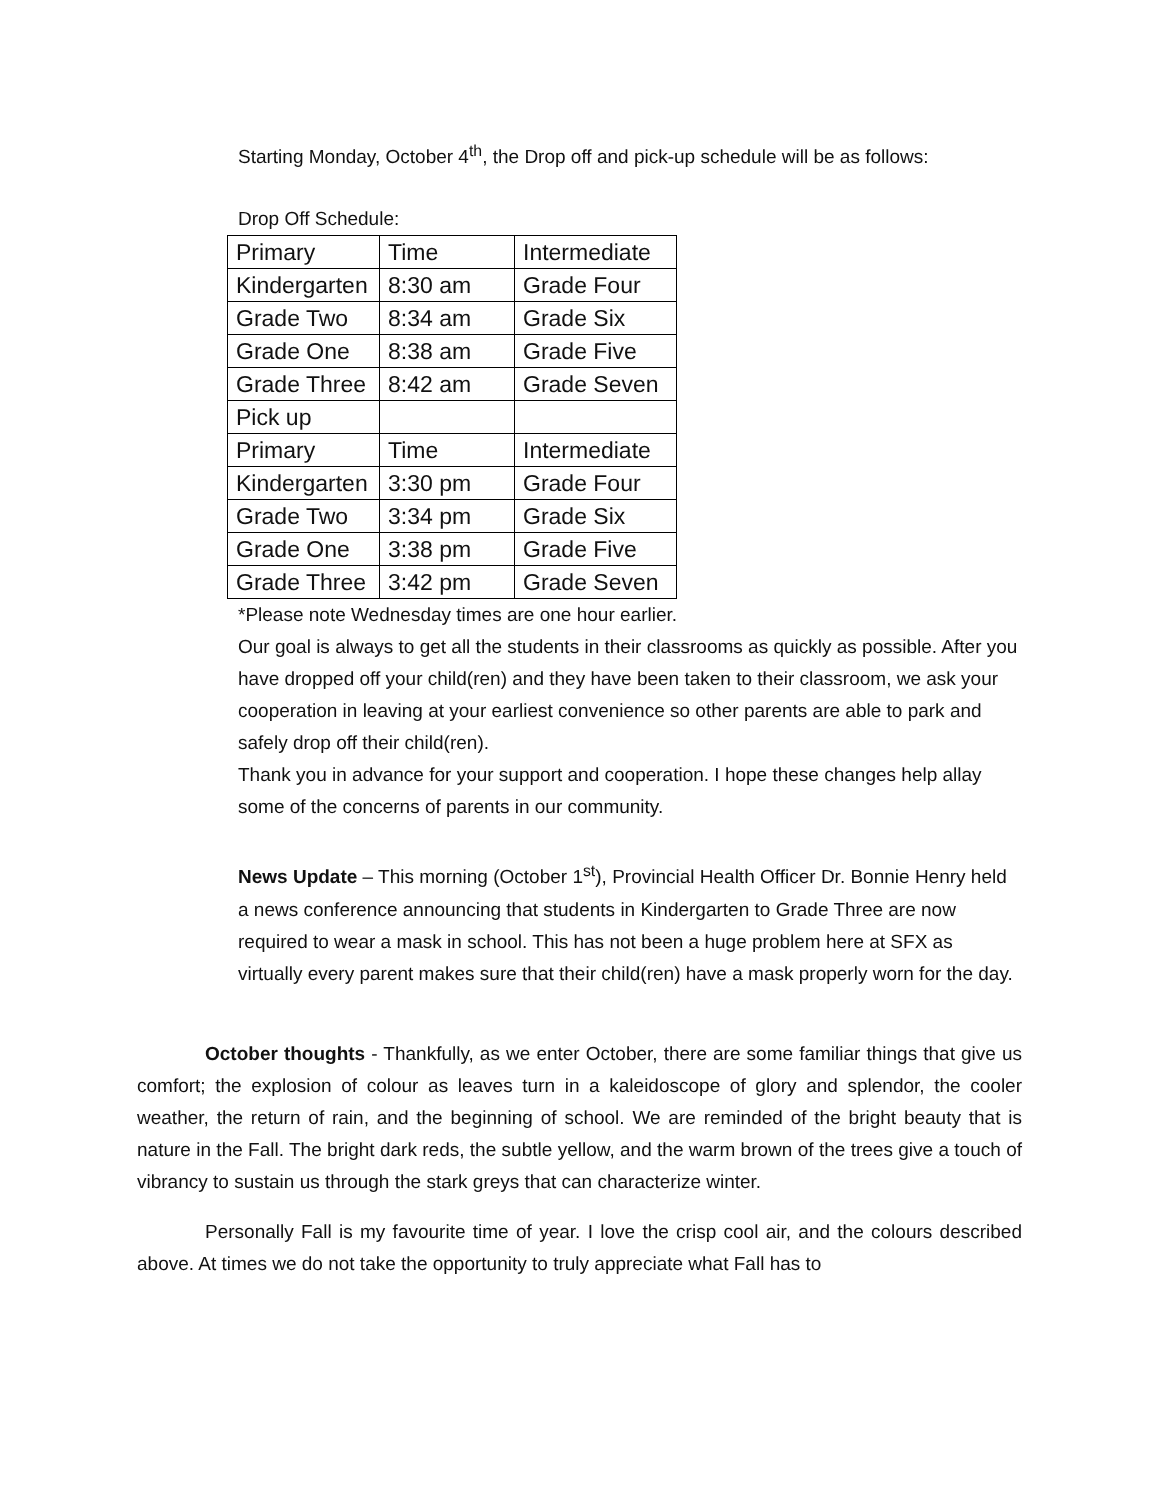Starting Monday, October 4<sup>th</sup>, the Drop off and pick-up schedule will be as follows:
Drop Off Schedule:
| Primary | Time | Intermediate |
| Kindergarten | 8:30 am | Grade Four |
| Grade Two | 8:34 am | Grade Six |
| Grade One | 8:38 am | Grade Five |
| Grade Three | 8:42 am | Grade Seven |
| Pick up | | |
| Primary | Time | Intermediate |
| Kindergarten | 3:30 pm | Grade Four |
| Grade Two | 3:34 pm | Grade Six |
| Grade One | 3:38 pm | Grade Five |
| Grade Three | 3:42 pm | Grade Seven |
*Please note Wednesday times are one hour earlier.
Our goal is always to get all the students in their classrooms as quickly as possible. After you have dropped off your child(ren) and they have been taken to their classroom, we ask your cooperation in leaving at your earliest convenience so other parents are able to park and safely drop off their child(ren).
Thank you in advance for your support and cooperation. I hope these changes help allay some of the concerns of parents in our community.
News Update – This morning (October 1<sup>st</sup>), Provincial Health Officer Dr. Bonnie Henry held a news conference announcing that students in Kindergarten to Grade Three are now required to wear a mask in school. This has not been a huge problem here at SFX as virtually every parent makes sure that their child(ren) have a mask properly worn for the day.
October thoughts - Thankfully, as we enter October, there are some familiar things that give us comfort; the explosion of colour as leaves turn in a kaleidoscope of glory and splendor, the cooler weather, the return of rain, and the beginning of school. We are reminded of the bright beauty that is nature in the Fall. The bright dark reds, the subtle yellow, and the warm brown of the trees give a touch of vibrancy to sustain us through the stark greys that can characterize winter.
Personally Fall is my favourite time of year. I love the crisp cool air, and the colours described above. At times we do not take the opportunity to truly appreciate what Fall has to